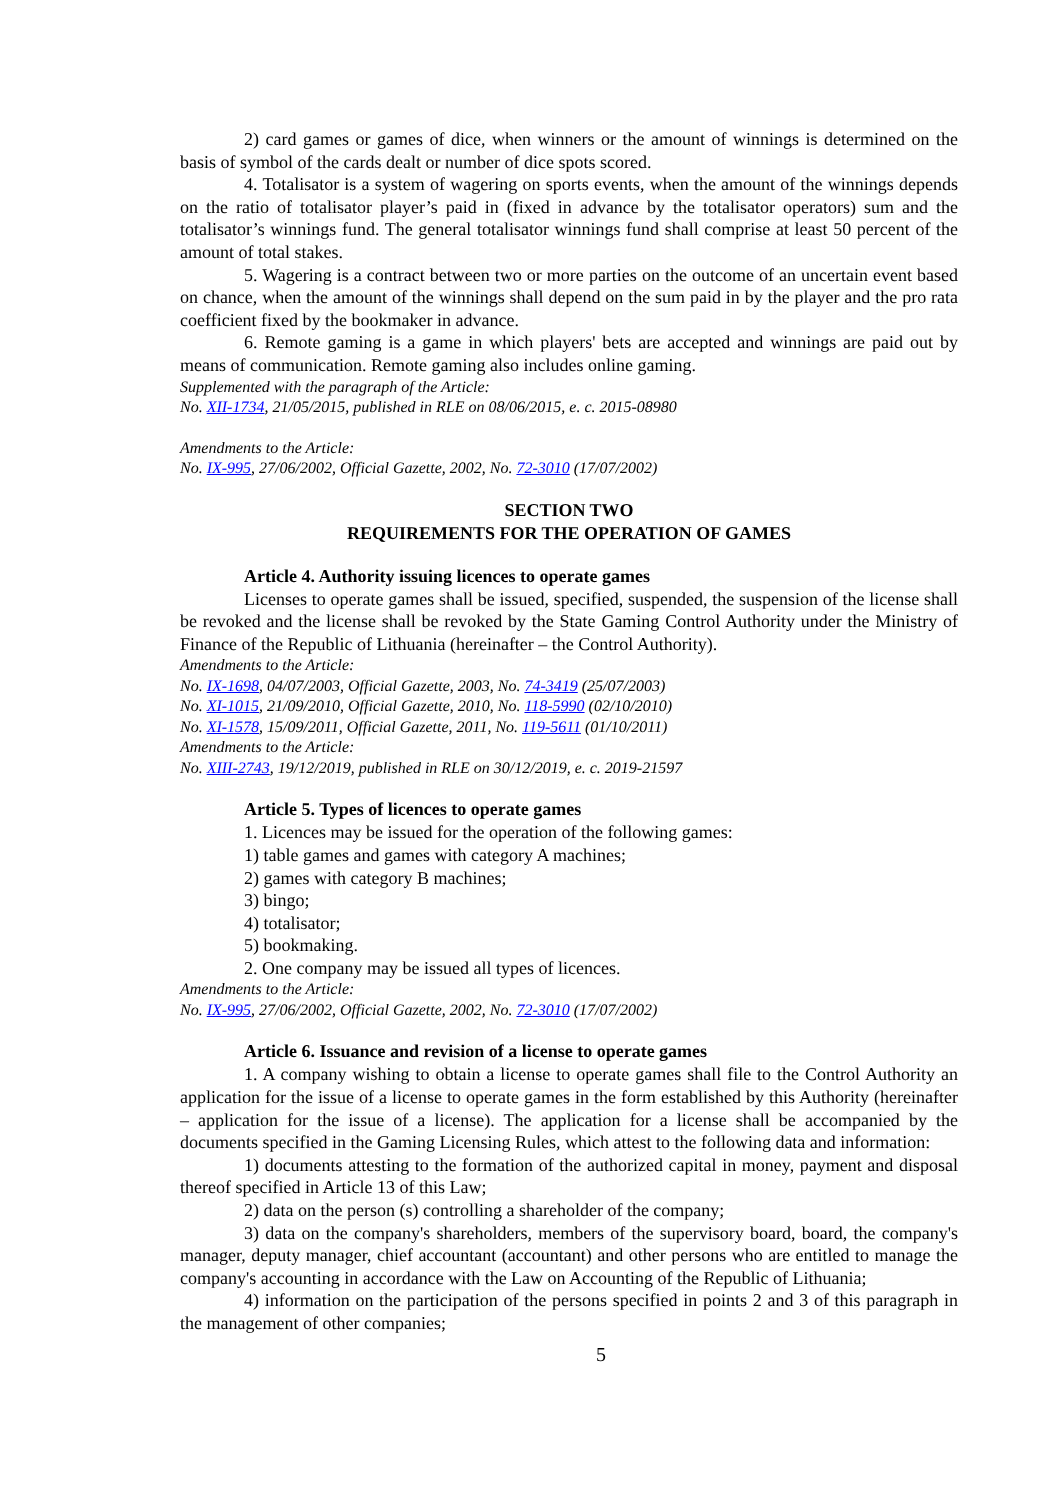2) card games or games of dice, when winners or the amount of winnings is determined on the basis of symbol of the cards dealt or number of dice spots scored.
4. Totalisator is a system of wagering on sports events, when the amount of the winnings depends on the ratio of totalisator player’s paid in (fixed in advance by the totalisator operators) sum and the totalisator’s winnings fund. The general totalisator winnings fund shall comprise at least 50 percent of the amount of total stakes.
5. Wagering is a contract between two or more parties on the outcome of an uncertain event based on chance, when the amount of the winnings shall depend on the sum paid in by the player and the pro rata coefficient fixed by the bookmaker in advance.
6. Remote gaming is a game in which players' bets are accepted and winnings are paid out by means of communication. Remote gaming also includes online gaming.
Supplemented with the paragraph of the Article:
No. XII-1734, 21/05/2015, published in RLE on 08/06/2015, e. c. 2015-08980
Amendments to the Article:
No. IX-995, 27/06/2002, Official Gazette, 2002, No. 72-3010 (17/07/2002)
SECTION TWO
REQUIREMENTS FOR THE OPERATION OF GAMES
Article 4. Authority issuing licences to operate games
Licenses to operate games shall be issued, specified, suspended, the suspension of the license shall be revoked and the license shall be revoked by the State Gaming Control Authority under the Ministry of Finance of the Republic of Lithuania (hereinafter – the Control Authority).
Amendments to the Article:
No. IX-1698, 04/07/2003, Official Gazette, 2003, No. 74-3419 (25/07/2003)
No. XI-1015, 21/09/2010, Official Gazette, 2010, No. 118-5990 (02/10/2010)
No. XI-1578, 15/09/2011, Official Gazette, 2011, No. 119-5611 (01/10/2011)
Amendments to the Article:
No. XIII-2743, 19/12/2019, published in RLE on 30/12/2019, e. c. 2019-21597
Article 5. Types of licences to operate games
1. Licences may be issued for the operation of the following games:
1) table games and games with category A machines;
2) games with category B machines;
3) bingo;
4) totalisator;
5) bookmaking.
2. One company may be issued all types of licences.
Amendments to the Article:
No. IX-995, 27/06/2002, Official Gazette, 2002, No. 72-3010 (17/07/2002)
Article 6. Issuance and revision of a license to operate games
1. A company wishing to obtain a license to operate games shall file to the Control Authority an application for the issue of a license to operate games in the form established by this Authority (hereinafter – application for the issue of a license). The application for a license shall be accompanied by the documents specified in the Gaming Licensing Rules, which attest to the following data and information:
1) documents attesting to the formation of the authorized capital in money, payment and disposal thereof specified in Article 13 of this Law;
2) data on the person (s) controlling a shareholder of the company;
3) data on the company's shareholders, members of the supervisory board, board, the company's manager, deputy manager, chief accountant (accountant) and other persons who are entitled to manage the company's accounting in accordance with the Law on Accounting of the Republic of Lithuania;
4) information on the participation of the persons specified in points 2 and 3 of this paragraph in the management of other companies;
5